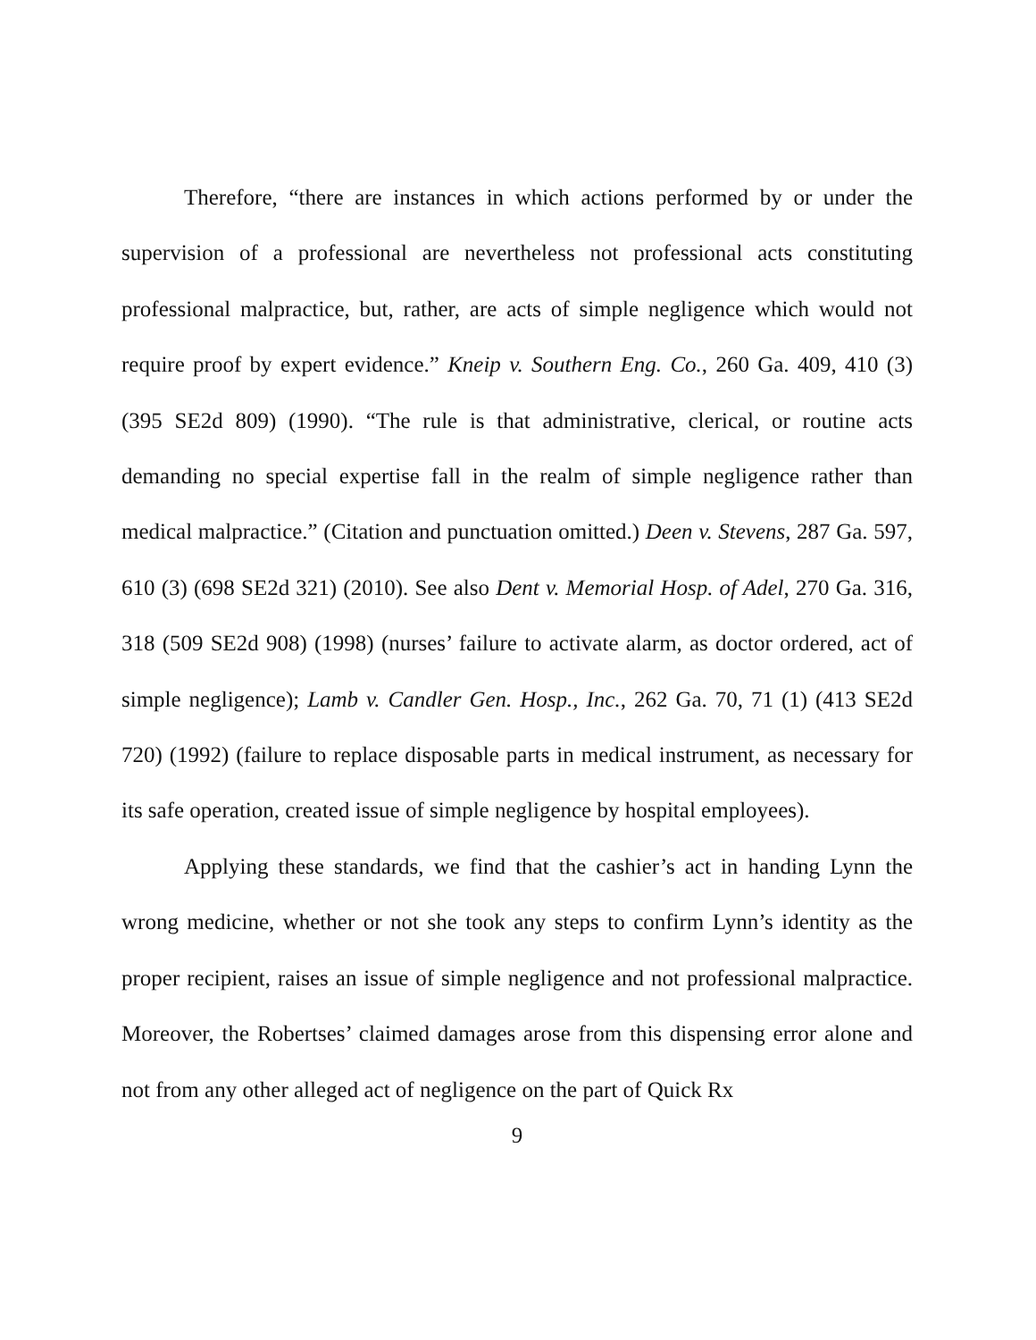Therefore, “there are instances in which actions performed by or under the supervision of a professional are nevertheless not professional acts constituting professional malpractice, but, rather, are acts of simple negligence which would not require proof by expert evidence.” Kneip v. Southern Eng. Co., 260 Ga. 409, 410 (3) (395 SE2d 809) (1990). “The rule is that administrative, clerical, or routine acts demanding no special expertise fall in the realm of simple negligence rather than medical malpractice.” (Citation and punctuation omitted.) Deen v. Stevens, 287 Ga. 597, 610 (3) (698 SE2d 321) (2010). See also Dent v. Memorial Hosp. of Adel, 270 Ga. 316, 318 (509 SE2d 908) (1998) (nurses’ failure to activate alarm, as doctor ordered, act of simple negligence); Lamb v. Candler Gen. Hosp., Inc., 262 Ga. 70, 71 (1) (413 SE2d 720) (1992) (failure to replace disposable parts in medical instrument, as necessary for its safe operation, created issue of simple negligence by hospital employees).
Applying these standards, we find that the cashier’s act in handing Lynn the wrong medicine, whether or not she took any steps to confirm Lynn’s identity as the proper recipient, raises an issue of simple negligence and not professional malpractice. Moreover, the Robertses’ claimed damages arose from this dispensing error alone and not from any other alleged act of negligence on the part of Quick Rx
9